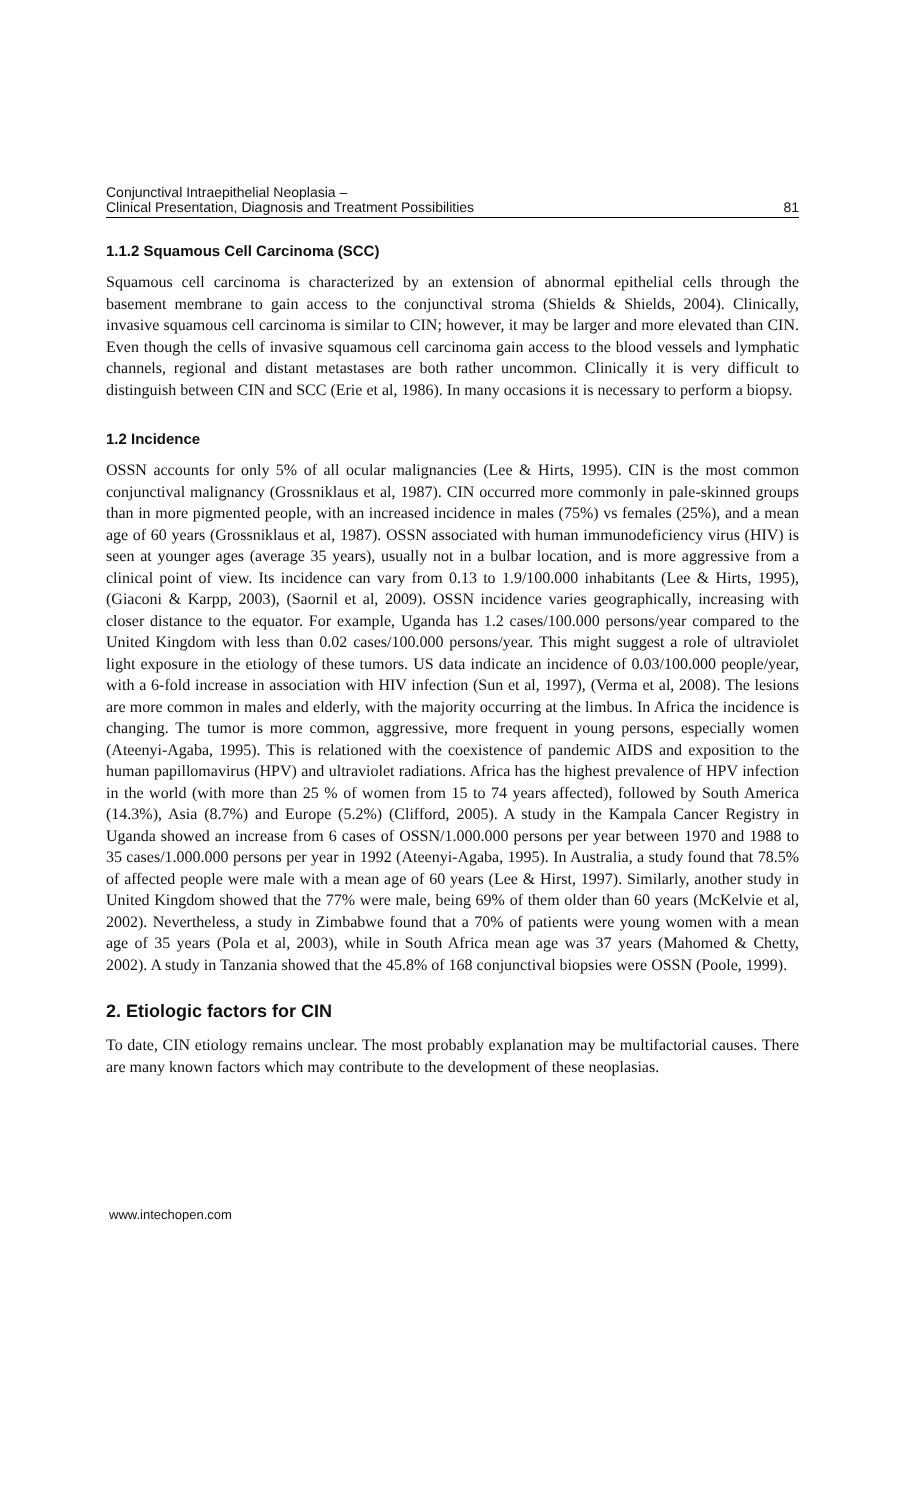Conjunctival Intraepithelial Neoplasia –
Clinical Presentation, Diagnosis and Treatment Possibilities
81
1.1.2 Squamous Cell Carcinoma (SCC)
Squamous cell carcinoma is characterized by an extension of abnormal epithelial cells through the basement membrane to gain access to the conjunctival stroma (Shields & Shields, 2004). Clinically, invasive squamous cell carcinoma is similar to CIN; however, it may be larger and more elevated than CIN. Even though the cells of invasive squamous cell carcinoma gain access to the blood vessels and lymphatic channels, regional and distant metastases are both rather uncommon. Clinically it is very difficult to distinguish between CIN and SCC (Erie et al, 1986). In many occasions it is necessary to perform a biopsy.
1.2 Incidence
OSSN accounts for only 5% of all ocular malignancies (Lee & Hirts, 1995). CIN is the most common conjunctival malignancy (Grossniklaus et al, 1987). CIN occurred more commonly in pale-skinned groups than in more pigmented people, with an increased incidence in males (75%) vs females (25%), and a mean age of 60 years (Grossniklaus et al, 1987). OSSN associated with human immunodeficiency virus (HIV) is seen at younger ages (average 35 years), usually not in a bulbar location, and is more aggressive from a clinical point of view. Its incidence can vary from 0.13 to 1.9/100.000 inhabitants (Lee & Hirts, 1995), (Giaconi & Karpp, 2003), (Saornil et al, 2009). OSSN incidence varies geographically, increasing with closer distance to the equator. For example, Uganda has 1.2 cases/100.000 persons/year compared to the United Kingdom with less than 0.02 cases/100.000 persons/year. This might suggest a role of ultraviolet light exposure in the etiology of these tumors. US data indicate an incidence of 0.03/100.000 people/year, with a 6-fold increase in association with HIV infection (Sun et al, 1997), (Verma et al, 2008). The lesions are more common in males and elderly, with the majority occurring at the limbus. In Africa the incidence is changing. The tumor is more common, aggressive, more frequent in young persons, especially women (Ateenyi-Agaba, 1995). This is relationed with the coexistence of pandemic AIDS and exposition to the human papillomavirus (HPV) and ultraviolet radiations. Africa has the highest prevalence of HPV infection in the world (with more than 25 % of women from 15 to 74 years affected), followed by South America (14.3%), Asia (8.7%) and Europe (5.2%) (Clifford, 2005). A study in the Kampala Cancer Registry in Uganda showed an increase from 6 cases of OSSN/1.000.000 persons per year between 1970 and 1988 to 35 cases/1.000.000 persons per year in 1992 (Ateenyi-Agaba, 1995). In Australia, a study found that 78.5% of affected people were male with a mean age of 60 years (Lee & Hirst, 1997). Similarly, another study in United Kingdom showed that the 77% were male, being 69% of them older than 60 years (McKelvie et al, 2002). Nevertheless, a study in Zimbabwe found that a 70% of patients were young women with a mean age of 35 years (Pola et al, 2003), while in South Africa mean age was 37 years (Mahomed & Chetty, 2002). A study in Tanzania showed that the 45.8% of 168 conjunctival biopsies were OSSN (Poole, 1999).
2. Etiologic factors for CIN
To date, CIN etiology remains unclear. The most probably explanation may be multifactorial causes. There are many known factors which may contribute to the development of these neoplasias.
www.intechopen.com